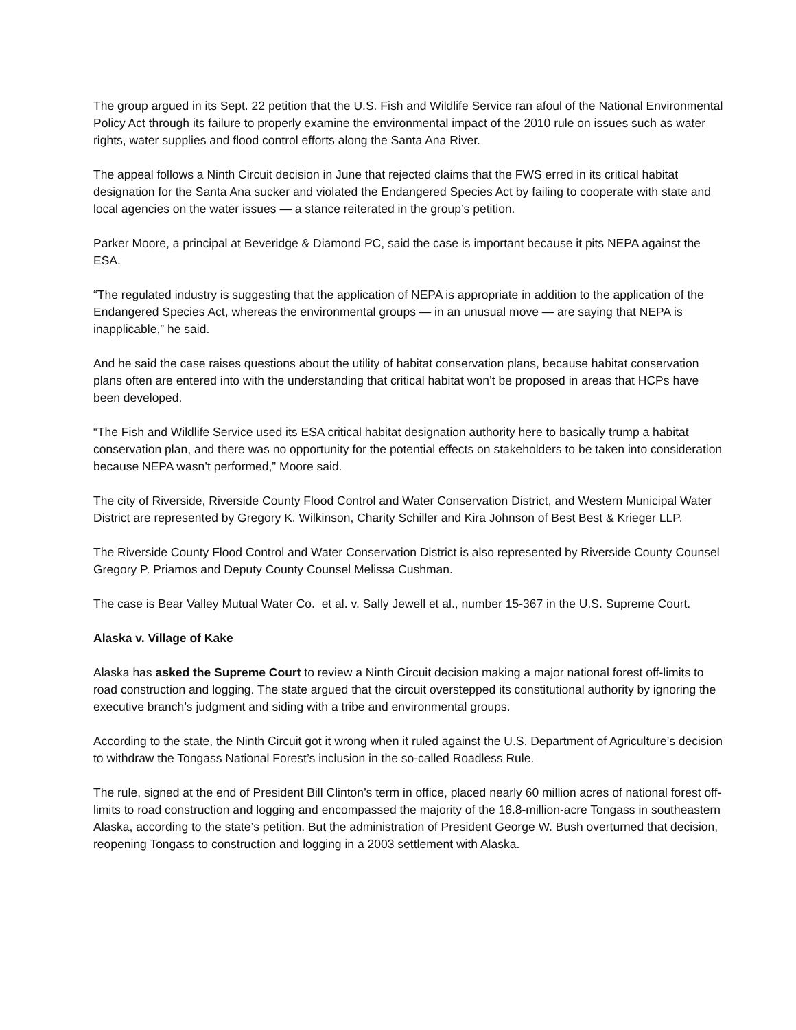The group argued in its Sept. 22 petition that the U.S. Fish and Wildlife Service ran afoul of the National Environmental Policy Act through its failure to properly examine the environmental impact of the 2010 rule on issues such as water rights, water supplies and flood control efforts along the Santa Ana River.
The appeal follows a Ninth Circuit decision in June that rejected claims that the FWS erred in its critical habitat designation for the Santa Ana sucker and violated the Endangered Species Act by failing to cooperate with state and local agencies on the water issues — a stance reiterated in the group’s petition.
Parker Moore, a principal at Beveridge & Diamond PC, said the case is important because it pits NEPA against the ESA.
“The regulated industry is suggesting that the application of NEPA is appropriate in addition to the application of the Endangered Species Act, whereas the environmental groups — in an unusual move — are saying that NEPA is inapplicable,” he said.
And he said the case raises questions about the utility of habitat conservation plans, because habitat conservation plans often are entered into with the understanding that critical habitat won’t be proposed in areas that HCPs have been developed.
“The Fish and Wildlife Service used its ESA critical habitat designation authority here to basically trump a habitat conservation plan, and there was no opportunity for the potential effects on stakeholders to be taken into consideration because NEPA wasn’t performed,” Moore said.
The city of Riverside, Riverside County Flood Control and Water Conservation District, and Western Municipal Water District are represented by Gregory K. Wilkinson, Charity Schiller and Kira Johnson of Best Best & Krieger LLP.
The Riverside County Flood Control and Water Conservation District is also represented by Riverside County Counsel Gregory P. Priamos and Deputy County Counsel Melissa Cushman.
The case is Bear Valley Mutual Water Co. et al. v. Sally Jewell et al., number 15-367 in the U.S. Supreme Court.
Alaska v. Village of Kake
Alaska has asked the Supreme Court to review a Ninth Circuit decision making a major national forest off-limits to road construction and logging. The state argued that the circuit overstepped its constitutional authority by ignoring the executive branch’s judgment and siding with a tribe and environmental groups.
According to the state, the Ninth Circuit got it wrong when it ruled against the U.S. Department of Agriculture’s decision to withdraw the Tongass National Forest’s inclusion in the so-called Roadless Rule.
The rule, signed at the end of President Bill Clinton’s term in office, placed nearly 60 million acres of national forest off-limits to road construction and logging and encompassed the majority of the 16.8-million-acre Tongass in southeastern Alaska, according to the state’s petition. But the administration of President George W. Bush overturned that decision, reopening Tongass to construction and logging in a 2003 settlement with Alaska.